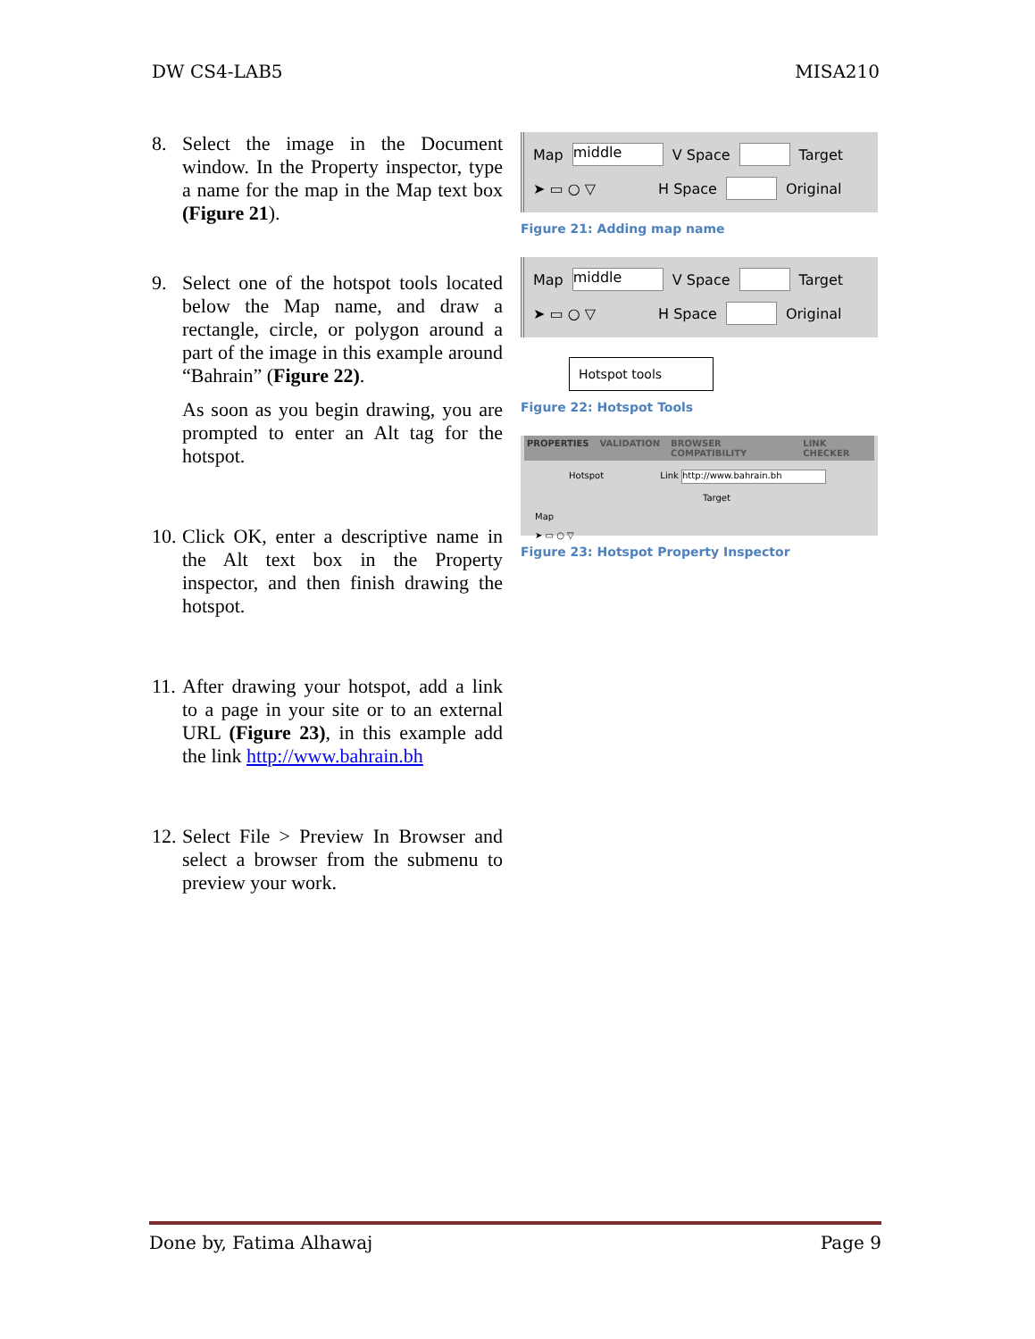DW CS4-LAB5 MISA210
8. Select the image in the Document window. In the Property inspector, type a name for the map in the Map text box (Figure 21).
9. Select one of the hotspot tools located below the Map name, and draw a rectangle, circle, or polygon around a part of the image in this example around “Bahrain” (Figure 22).
As soon as you begin drawing, you are prompted to enter an Alt tag for the hotspot.
10.
Click OK, enter a descriptive name in the Alt text box in the Property inspector, and then finish drawing the hotspot.
11.
After drawing your hotspot, add a link to a page in your site or to an external URL (Figure 23), in this example add the link http://www.bahrain.bh
12.
Select File > Preview In Browser and select a browser from the submenu to preview your work.
Map middle V Space Target
➤ ▭ ○ ▽ H Space Original
Figure 21: Adding map name
Map middle V Space Target
➤ ▭ ○ ▽ H Space Original
Hotspot tools
Figure 22: Hotspot Tools
PROPERTIES VALIDATION BROWSER COMPATIBILITY LINK CHECKER
Hotspot Link http://www.bahrain.bh
Target
Map
➤ ▭ ○ ▽
Figure 23: Hotspot Property Inspector
Done by, Fatima Alhawaj Page 9